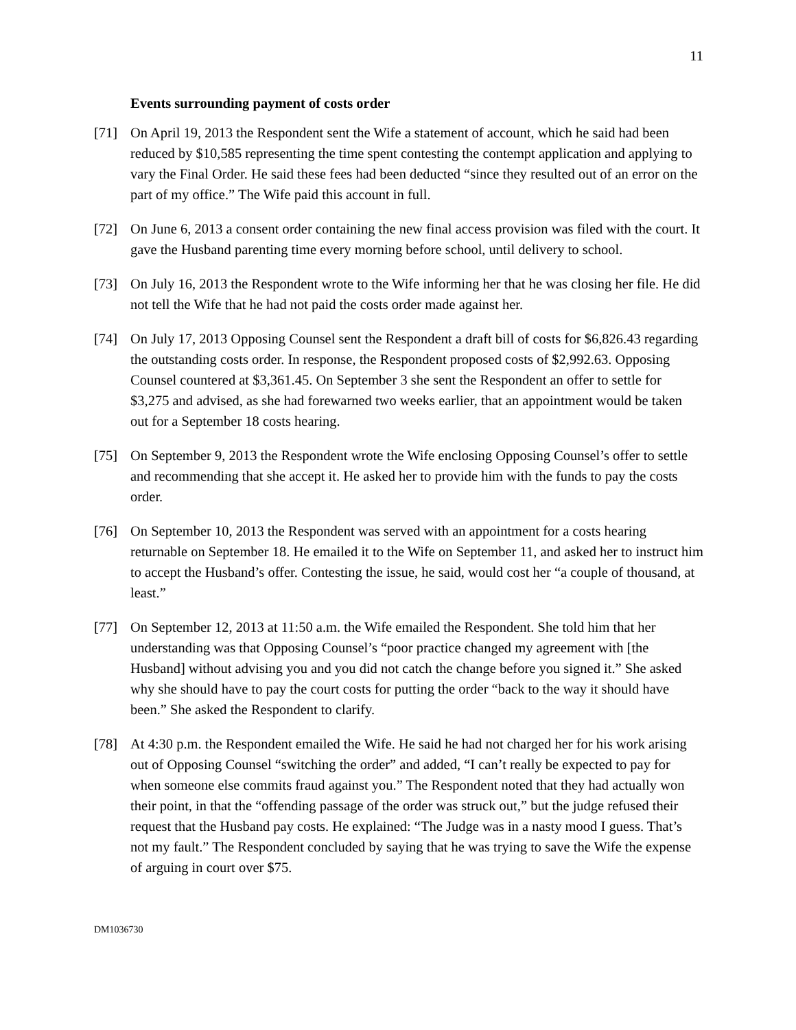11
Events surrounding payment of costs order
[71] On April 19, 2013 the Respondent sent the Wife a statement of account, which he said had been reduced by $10,585 representing the time spent contesting the contempt application and applying to vary the Final Order. He said these fees had been deducted “since they resulted out of an error on the part of my office.” The Wife paid this account in full.
[72] On June 6, 2013 a consent order containing the new final access provision was filed with the court. It gave the Husband parenting time every morning before school, until delivery to school.
[73] On July 16, 2013 the Respondent wrote to the Wife informing her that he was closing her file. He did not tell the Wife that he had not paid the costs order made against her.
[74] On July 17, 2013 Opposing Counsel sent the Respondent a draft bill of costs for $6,826.43 regarding the outstanding costs order. In response, the Respondent proposed costs of $2,992.63. Opposing Counsel countered at $3,361.45. On September 3 she sent the Respondent an offer to settle for $3,275 and advised, as she had forewarned two weeks earlier, that an appointment would be taken out for a September 18 costs hearing.
[75] On September 9, 2013 the Respondent wrote the Wife enclosing Opposing Counsel’s offer to settle and recommending that she accept it. He asked her to provide him with the funds to pay the costs order.
[76] On September 10, 2013 the Respondent was served with an appointment for a costs hearing returnable on September 18. He emailed it to the Wife on September 11, and asked her to instruct him to accept the Husband’s offer. Contesting the issue, he said, would cost her “a couple of thousand, at least.”
[77] On September 12, 2013 at 11:50 a.m. the Wife emailed the Respondent. She told him that her understanding was that Opposing Counsel’s “poor practice changed my agreement with [the Husband] without advising you and you did not catch the change before you signed it.” She asked why she should have to pay the court costs for putting the order “back to the way it should have been.” She asked the Respondent to clarify.
[78] At 4:30 p.m. the Respondent emailed the Wife. He said he had not charged her for his work arising out of Opposing Counsel “switching the order” and added, “I can’t really be expected to pay for when someone else commits fraud against you.” The Respondent noted that they had actually won their point, in that the “offending passage of the order was struck out,” but the judge refused their request that the Husband pay costs. He explained: “The Judge was in a nasty mood I guess. That’s not my fault.” The Respondent concluded by saying that he was trying to save the Wife the expense of arguing in court over $75.
DM1036730